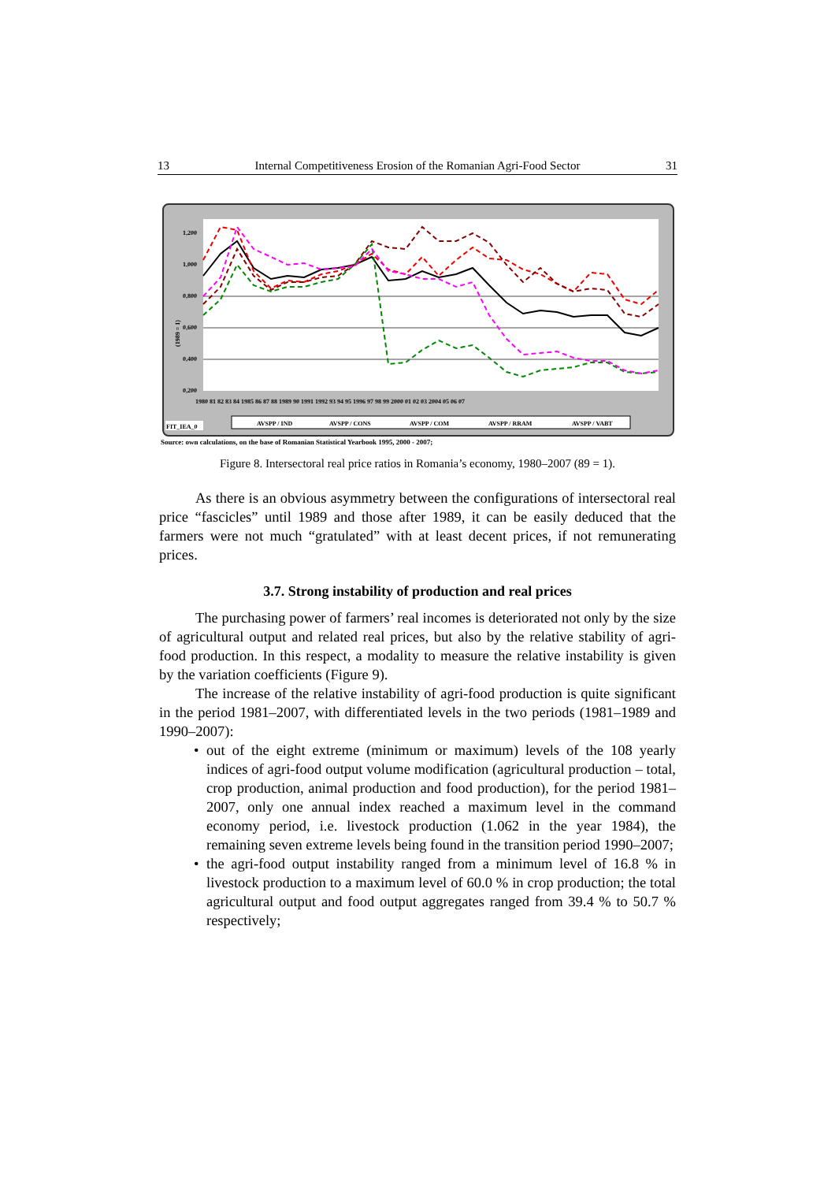13 Internal Competitiveness Erosion of the Romanian Agri-Food Sector 31
1,200
1,000
0,800
0,600
0,400
0,200
1980 81 82 83 84 1985 86 87 88 1989 90 1991 1992 93 94 95 1996 97 98 99 2000 01 02 03 2004 05 06 07
(1989 = 1)
FIT_IEA_0
AVSPP / IND
AVSPP / CONS
AVSPP / COM
AVSPP / RRAM
AVSPP / VABT
Source: own calculations, on the base of Romanian Statistical Yearbook 1995, 2000 - 2007;
Figure 8. Intersectoral real price ratios in Romania’s economy, 1980–2007 (89 = 1).
As there is an obvious asymmetry between the configurations of intersectoral real price “fascicles” until 1989 and those after 1989, it can be easily deduced that the farmers were not much “gratulated” with at least decent prices, if not remunerating prices.
3.7. Strong instability of production and real prices
The purchasing power of farmers’ real incomes is deteriorated not only by the size of agricultural output and related real prices, but also by the relative stability of agri-food production. In this respect, a modality to measure the relative instability is given by the variation coefficients (Figure 9).
The increase of the relative instability of agri-food production is quite significant in the period 1981–2007, with differentiated levels in the two periods (1981–1989 and 1990–2007):
• out of the eight extreme (minimum or maximum) levels of the 108 yearly indices of agri-food output volume modification (agricultural production – total, crop production, animal production and food production), for the period 1981–2007, only one annual index reached a maximum level in the command economy period, i.e. livestock production (1.062 in the year 1984), the remaining seven extreme levels being found in the transition period 1990–2007;
• the agri-food output instability ranged from a minimum level of 16.8 % in livestock production to a maximum level of 60.0 % in crop production; the total agricultural output and food output aggregates ranged from 39.4 % to 50.7 % respectively;